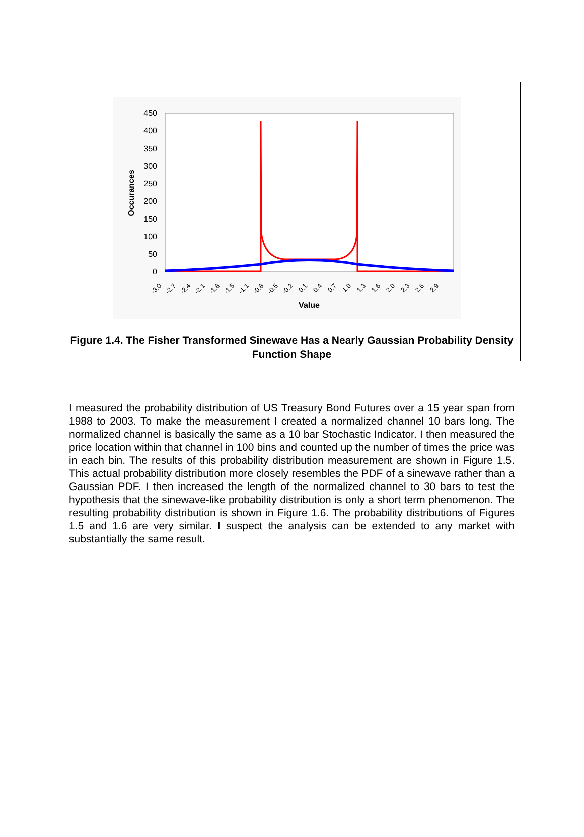450
400
350
300
250
200
150
100
50
0
Occurances
-3.0
-2.7
-2.4
-2.1
-1.8
-1.5
-1.1
-0.8
-0.5
-0.2
0.1
0.4
0.7
1.0
1.3
1.6
2.0
2.3
2.6
2.9
Value
Figure 1.4. The Fisher Transformed Sinewave Has a Nearly Gaussian Probability Density Function Shape
I measured the probability distribution of US Treasury Bond Futures over a 15 year span from 1988 to 2003. To make the measurement I created a normalized channel 10 bars long. The normalized channel is basically the same as a 10 bar Stochastic Indicator. I then measured the price location within that channel in 100 bins and counted up the number of times the price was in each bin. The results of this probability distribution measurement are shown in Figure 1.5. This actual probability distribution more closely resembles the PDF of a sinewave rather than a Gaussian PDF. I then increased the length of the normalized channel to 30 bars to test the hypothesis that the sinewave-like probability distribution is only a short term phenomenon. The resulting probability distribution is shown in Figure 1.6. The probability distributions of Figures 1.5 and 1.6 are very similar. I suspect the analysis can be extended to any market with substantially the same result.